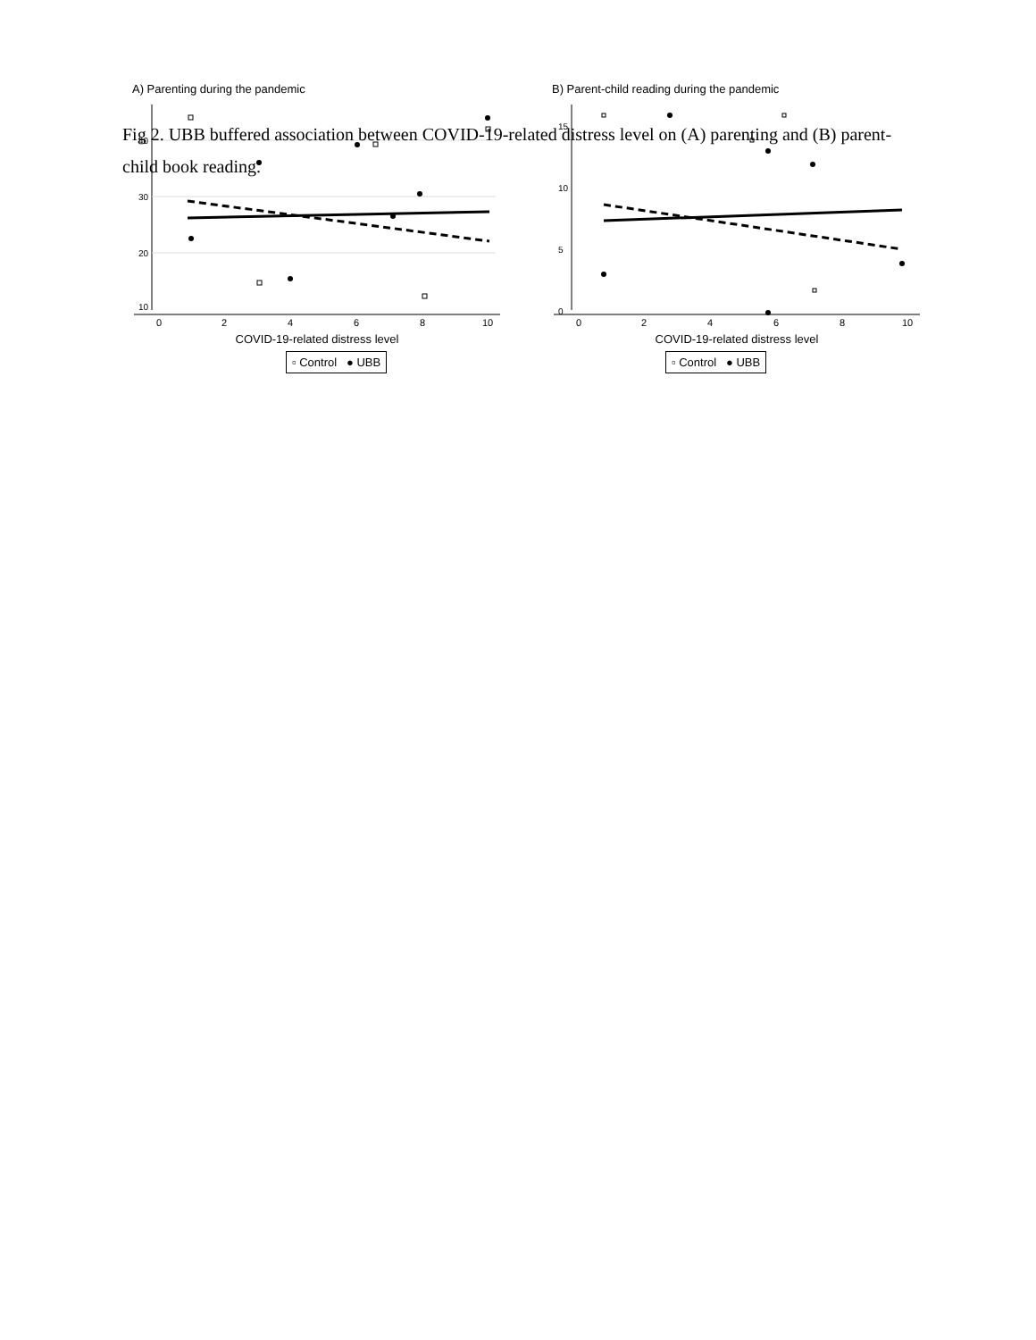Fig 2. UBB buffered association between COVID-19-related distress level on (A) parenting and (B) parent-child book reading.
A) Parenting during the pandemic
10
20
30
40
0
2
4
6
8
10
COVID-19-related distress level
▫ Control ● UBB
B) Parent-child reading during the pandemic
0
5
10
15
0
2
4
6
8
10
COVID-19-related distress level
▫ Control ● UBB